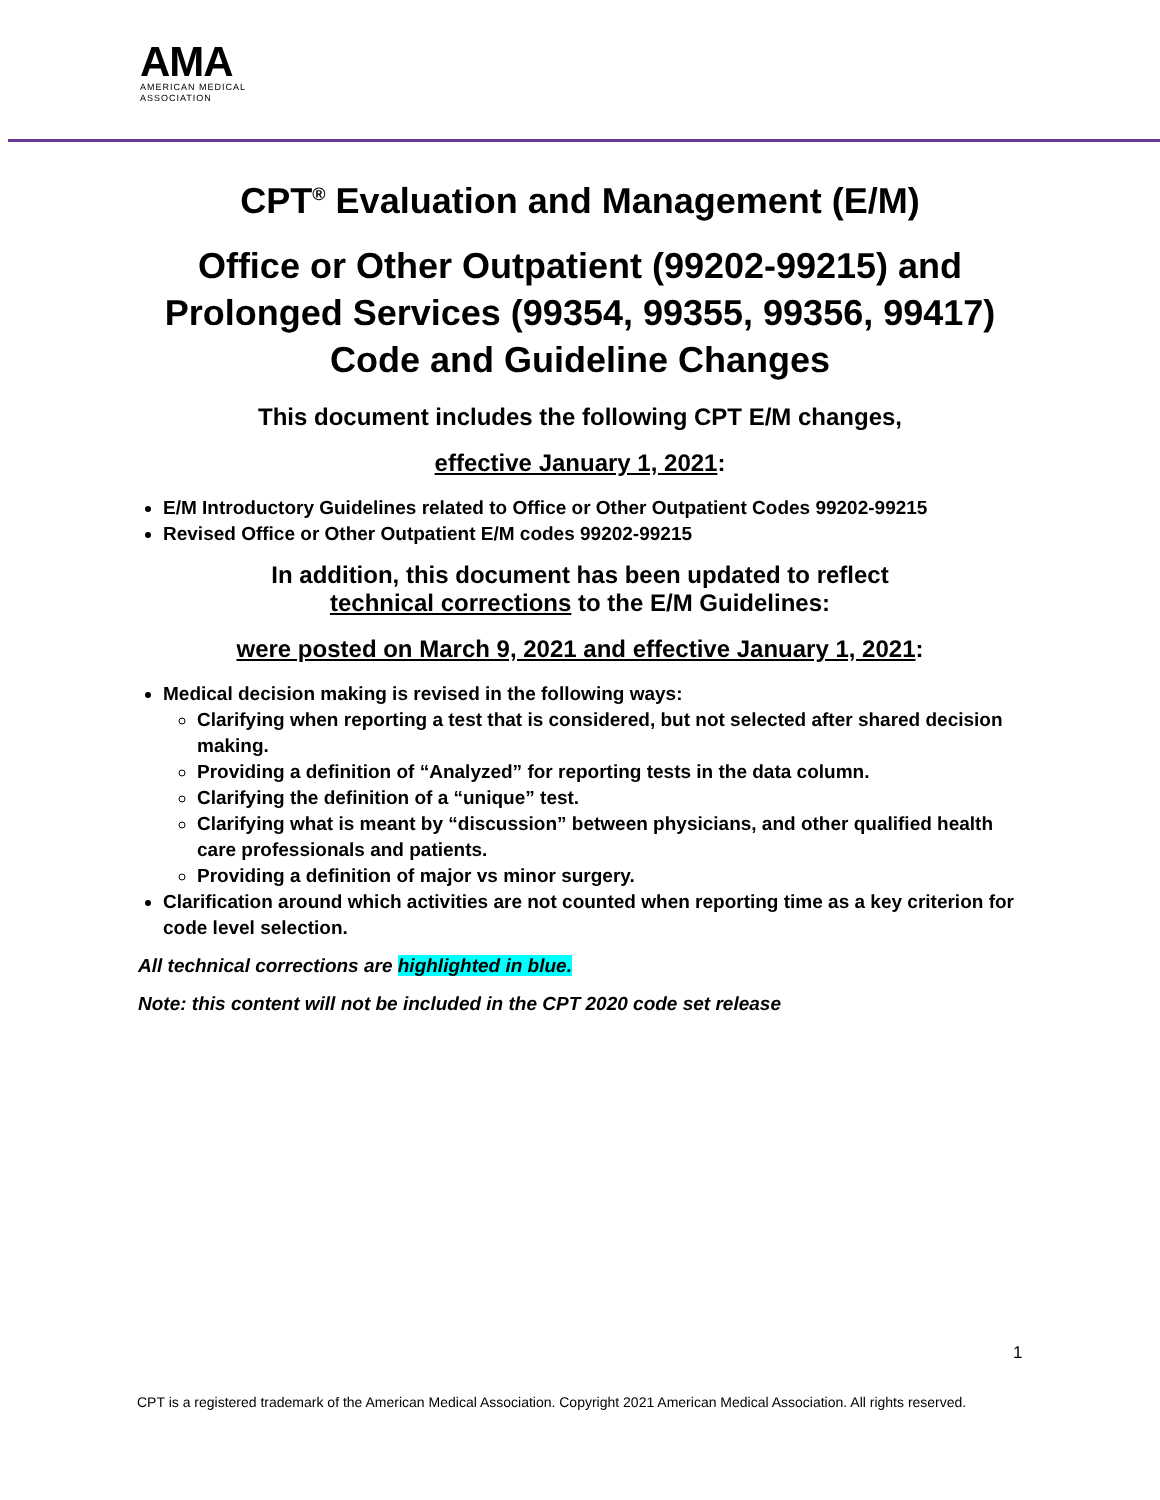AMA
AMERICAN MEDICAL
ASSOCIATION
CPT<sup>®</sup> Evaluation and Management (E/M)
Office or Other Outpatient (99202-99215) and Prolonged Services (99354, 99355, 99356, 99417) Code and Guideline Changes
This document includes the following CPT E/M changes,
effective January 1, 2021:
E/M Introductory Guidelines related to Office or Other Outpatient Codes 99202-99215
Revised Office or Other Outpatient E/M codes 99202-99215
In addition, this document has been updated to reflect
technical corrections to the E/M Guidelines:
were posted on March 9, 2021 and effective January 1, 2021:
Medical decision making is revised in the following ways:
Clarifying when reporting a test that is considered, but not selected after shared decision making.
Providing a definition of “Analyzed” for reporting tests in the data column.
Clarifying the definition of a “unique” test.
Clarifying what is meant by “discussion” between physicians, and other qualified health care professionals and patients.
Providing a definition of major vs minor surgery.
Clarification around which activities are not counted when reporting time as a key criterion for code level selection.
All technical corrections are highlighted in blue.
Note: this content will not be included in the CPT 2020 code set release
1
CPT is a registered trademark of the American Medical Association. Copyright 2021 American Medical Association. All rights reserved.